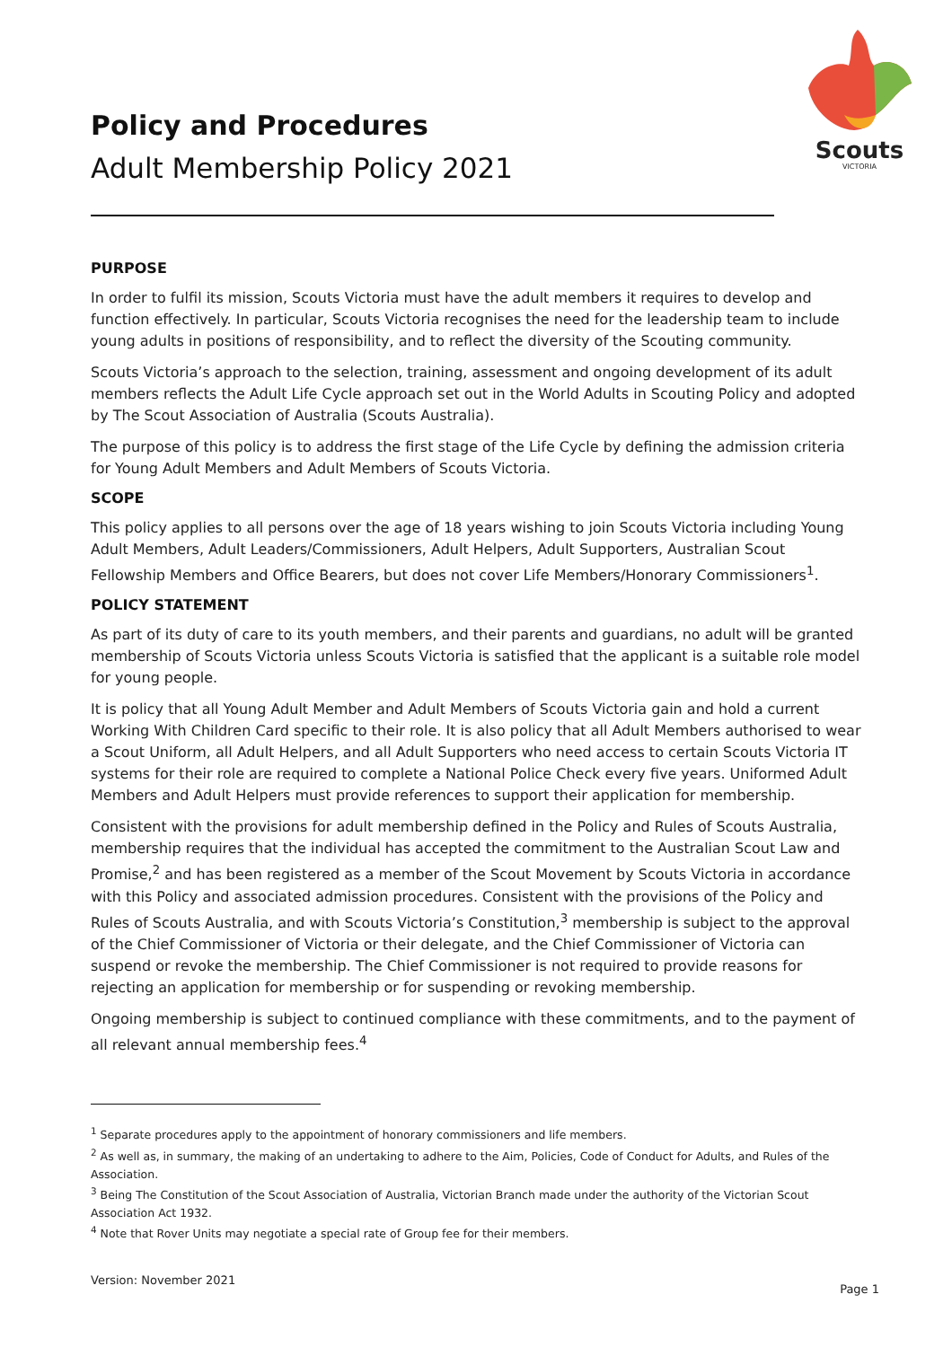Scouts
VICTORIA
Policy and Procedures
Adult Membership Policy 2021
PURPOSE
In order to fulfil its mission, Scouts Victoria must have the adult members it requires to develop and function effectively. In particular, Scouts Victoria recognises the need for the leadership team to include young adults in positions of responsibility, and to reflect the diversity of the Scouting community.
Scouts Victoria’s approach to the selection, training, assessment and ongoing development of its adult members reflects the Adult Life Cycle approach set out in the World Adults in Scouting Policy and adopted by The Scout Association of Australia (Scouts Australia).
The purpose of this policy is to address the first stage of the Life Cycle by defining the admission criteria for Young Adult Members and Adult Members of Scouts Victoria.
SCOPE
This policy applies to all persons over the age of 18 years wishing to join Scouts Victoria including Young Adult Members, Adult Leaders/Commissioners, Adult Helpers, Adult Supporters, Australian Scout Fellowship Members and Office Bearers, but does not cover Life Members/Honorary Commissioners<sup>1</sup>.
POLICY STATEMENT
As part of its duty of care to its youth members, and their parents and guardians, no adult will be granted membership of Scouts Victoria unless Scouts Victoria is satisfied that the applicant is a suitable role model for young people.
It is policy that all Young Adult Member and Adult Members of Scouts Victoria gain and hold a current Working With Children Card specific to their role. It is also policy that all Adult Members authorised to wear a Scout Uniform, all Adult Helpers, and all Adult Supporters who need access to certain Scouts Victoria IT systems for their role are required to complete a National Police Check every five years. Uniformed Adult Members and Adult Helpers must provide references to support their application for membership.
Consistent with the provisions for adult membership defined in the Policy and Rules of Scouts Australia, membership requires that the individual has accepted the commitment to the Australian Scout Law and Promise,<sup>2</sup> and has been registered as a member of the Scout Movement by Scouts Victoria in accordance with this Policy and associated admission procedures. Consistent with the provisions of the Policy and Rules of Scouts Australia, and with Scouts Victoria’s Constitution,<sup>3</sup> membership is subject to the approval of the Chief Commissioner of Victoria or their delegate, and the Chief Commissioner of Victoria can suspend or revoke the membership. The Chief Commissioner is not required to provide reasons for rejecting an application for membership or for suspending or revoking membership.
Ongoing membership is subject to continued compliance with these commitments, and to the payment of all relevant annual membership fees.<sup>4</sup>
<sup>1</sup> Separate procedures apply to the appointment of honorary commissioners and life members.
<sup>2</sup> As well as, in summary, the making of an undertaking to adhere to the Aim, Policies, Code of Conduct for Adults, and Rules of the Association.
<sup>3</sup> Being The Constitution of the Scout Association of Australia, Victorian Branch made under the authority of the Victorian Scout Association Act 1932.
<sup>4</sup> Note that Rover Units may negotiate a special rate of Group fee for their members.
Version: November 2021 Page 1